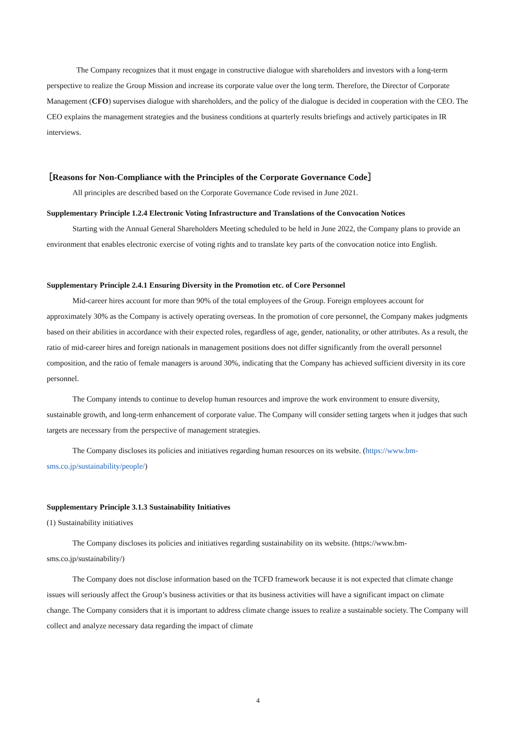The Company recognizes that it must engage in constructive dialogue with shareholders and investors with a long-term perspective to realize the Group Mission and increase its corporate value over the long term. Therefore, the Director of Corporate Management (CFO) supervises dialogue with shareholders, and the policy of the dialogue is decided in cooperation with the CEO. The CEO explains the management strategies and the business conditions at quarterly results briefings and actively participates in IR interviews.
［Reasons for Non-Compliance with the Principles of the Corporate Governance Code］
All principles are described based on the Corporate Governance Code revised in June 2021.
Supplementary Principle 1.2.4 Electronic Voting Infrastructure and Translations of the Convocation Notices
Starting with the Annual General Shareholders Meeting scheduled to be held in June 2022, the Company plans to provide an environment that enables electronic exercise of voting rights and to translate key parts of the convocation notice into English.
Supplementary Principle 2.4.1 Ensuring Diversity in the Promotion etc. of Core Personnel
Mid-career hires account for more than 90% of the total employees of the Group. Foreign employees account for approximately 30% as the Company is actively operating overseas. In the promotion of core personnel, the Company makes judgments based on their abilities in accordance with their expected roles, regardless of age, gender, nationality, or other attributes. As a result, the ratio of mid-career hires and foreign nationals in management positions does not differ significantly from the overall personnel composition, and the ratio of female managers is around 30%, indicating that the Company has achieved sufficient diversity in its core personnel.
The Company intends to continue to develop human resources and improve the work environment to ensure diversity, sustainable growth, and long-term enhancement of corporate value. The Company will consider setting targets when it judges that such targets are necessary from the perspective of management strategies.
The Company discloses its policies and initiatives regarding human resources on its website. (https://www.bm-sms.co.jp/sustainability/people/)
Supplementary Principle 3.1.3 Sustainability Initiatives
(1) Sustainability initiatives
The Company discloses its policies and initiatives regarding sustainability on its website. (https://www.bm-sms.co.jp/sustainability/)
The Company does not disclose information based on the TCFD framework because it is not expected that climate change issues will seriously affect the Group’s business activities or that its business activities will have a significant impact on climate change. The Company considers that it is important to address climate change issues to realize a sustainable society. The Company will collect and analyze necessary data regarding the impact of climate
4